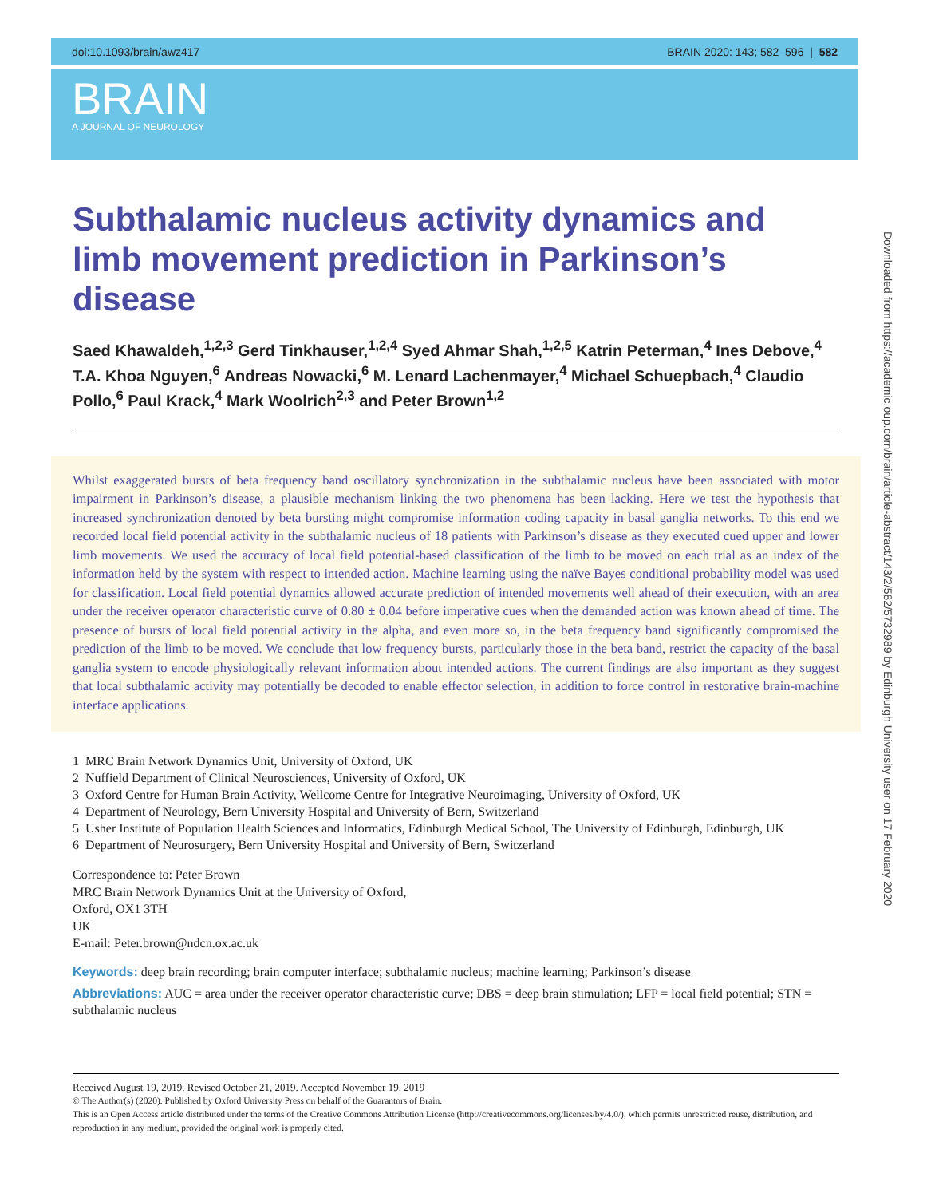doi:10.1093/brain/awz417 BRAIN 2020: 143; 582–596 | 582
BRAIN
A JOURNAL OF NEUROLOGY
Subthalamic nucleus activity dynamics and limb movement prediction in Parkinson’s disease
Saed Khawaldeh,<sup>1,2,3</sup> Gerd Tinkhauser,<sup>1,2,4</sup> Syed Ahmar Shah,<sup>1,2,5</sup> Katrin Peterman,<sup>4</sup> Ines Debove,<sup>4</sup> T.A. Khoa Nguyen,<sup>6</sup> Andreas Nowacki,<sup>6</sup> M. Lenard Lachenmayer,<sup>4</sup> Michael Schuepbach,<sup>4</sup> Claudio Pollo,<sup>6</sup> Paul Krack,<sup>4</sup> Mark Woolrich<sup>2,3</sup> and Peter Brown<sup>1,2</sup>
Whilst exaggerated bursts of beta frequency band oscillatory synchronization in the subthalamic nucleus have been associated with motor impairment in Parkinson’s disease, a plausible mechanism linking the two phenomena has been lacking. Here we test the hypothesis that increased synchronization denoted by beta bursting might compromise information coding capacity in basal ganglia networks. To this end we recorded local field potential activity in the subthalamic nucleus of 18 patients with Parkinson’s disease as they executed cued upper and lower limb movements. We used the accuracy of local field potential-based classification of the limb to be moved on each trial as an index of the information held by the system with respect to intended action. Machine learning using the naïve Bayes conditional probability model was used for classification. Local field potential dynamics allowed accurate prediction of intended movements well ahead of their execution, with an area under the receiver operator characteristic curve of 0.80 ± 0.04 before imperative cues when the demanded action was known ahead of time. The presence of bursts of local field potential activity in the alpha, and even more so, in the beta frequency band significantly compromised the prediction of the limb to be moved. We conclude that low frequency bursts, particularly those in the beta band, restrict the capacity of the basal ganglia system to encode physiologically relevant information about intended actions. The current findings are also important as they suggest that local subthalamic activity may potentially be decoded to enable effector selection, in addition to force control in restorative brain-machine interface applications.
1 MRC Brain Network Dynamics Unit, University of Oxford, UK
2 Nuffield Department of Clinical Neurosciences, University of Oxford, UK
3 Oxford Centre for Human Brain Activity, Wellcome Centre for Integrative Neuroimaging, University of Oxford, UK
4 Department of Neurology, Bern University Hospital and University of Bern, Switzerland
5 Usher Institute of Population Health Sciences and Informatics, Edinburgh Medical School, The University of Edinburgh, Edinburgh, UK
6 Department of Neurosurgery, Bern University Hospital and University of Bern, Switzerland
Correspondence to: Peter Brown
MRC Brain Network Dynamics Unit at the University of Oxford,
Oxford, OX1 3TH
UK
E-mail: Peter.brown@ndcn.ox.ac.uk
Keywords: deep brain recording; brain computer interface; subthalamic nucleus; machine learning; Parkinson’s disease
Abbreviations: AUC = area under the receiver operator characteristic curve; DBS = deep brain stimulation; LFP = local field potential; STN = subthalamic nucleus
Received August 19, 2019. Revised October 21, 2019. Accepted November 19, 2019
© The Author(s) (2020). Published by Oxford University Press on behalf of the Guarantors of Brain.
This is an Open Access article distributed under the terms of the Creative Commons Attribution License (http://creativecommons.org/licenses/by/4.0/), which permits unrestricted reuse, distribution, and reproduction in any medium, provided the original work is properly cited.
Downloaded from https://academic.oup.com/brain/article-abstract/143/2/582/5732989 by Edinburgh University user on 17 February 2020